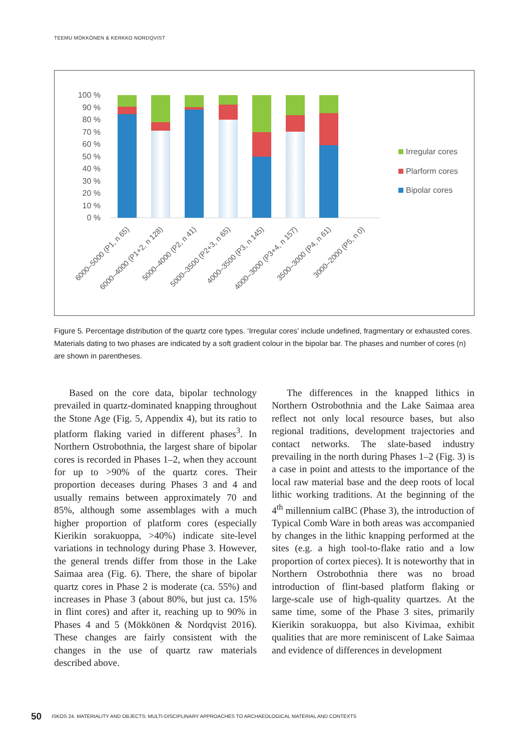TEEMU MÖKKÖNEN & KERKKO NORDQVIST
100 %
90 %
80 %
70 %
60 %
50 %
40 %
30 %
20 %
10 %
0 %
6000–5000 (P1, n 65)
6000–4000 (P1+2, n 128)
5000–4000 (P2, n 41)
5000–3500 (P2+3, n 65)
4000–3500 (P3, n 145)
4000–3000 (P3+4, n 157)
3500–3000 (P4, n 61)
3000–2000 (P5, n 0)
Irregular cores
Plarform cores
Bipolar cores
Figure 5. Percentage distribution of the quartz core types. ‘Irregular cores’ include undefined, fragmentary or exhausted cores. Materials dating to two phases are indicated by a soft gradient colour in the bipolar bar. The phases and number of cores (n) are shown in parentheses.
Based on the core data, bipolar technology prevailed in quartz-dominated knapping throughout the Stone Age (Fig. 5, Appendix 4), but its ratio to platform flaking varied in different phases<sup>3</sup>. In Northern Ostrobothnia, the largest share of bipolar cores is recorded in Phases 1–2, when they account for up to >90% of the quartz cores. Their proportion deceases during Phases 3 and 4 and usually remains between approximately 70 and 85%, although some assemblages with a much higher proportion of platform cores (especially Kierikin sorakuoppa, >40%) indicate site-level variations in technology during Phase 3. However, the general trends differ from those in the Lake Saimaa area (Fig. 6). There, the share of bipolar quartz cores in Phase 2 is moderate (ca. 55%) and increases in Phase 3 (about 80%, but just ca. 15% in flint cores) and after it, reaching up to 90% in Phases 4 and 5 (Mökkönen & Nordqvist 2016). These changes are fairly consistent with the changes in the use of quartz raw materials described above.
The differences in the knapped lithics in Northern Ostrobothnia and the Lake Saimaa area reflect not only local resource bases, but also regional traditions, development trajectories and contact networks. The slate-based industry prevailing in the north during Phases 1–2 (Fig. 3) is a case in point and attests to the importance of the local raw material base and the deep roots of local lithic working traditions. At the beginning of the 4<sup>th</sup> millennium calBC (Phase 3), the introduction of Typical Comb Ware in both areas was accompanied by changes in the lithic knapping performed at the sites (e.g. a high tool-to-flake ratio and a low proportion of cortex pieces). It is noteworthy that in Northern Ostrobothnia there was no broad introduction of flint-based platform flaking or large-scale use of high-quality quartzes. At the same time, some of the Phase 3 sites, primarily Kierikin sorakuoppa, but also Kivimaa, exhibit qualities that are more reminiscent of Lake Saimaa and evidence of differences in development
50 ISKOS 24. MATERIALITY AND OBJECTS: MULTI-DISCIPLINARY APPROACHES TO ARCHAEOLOGICAL MATERIAL AND CONTEXTS